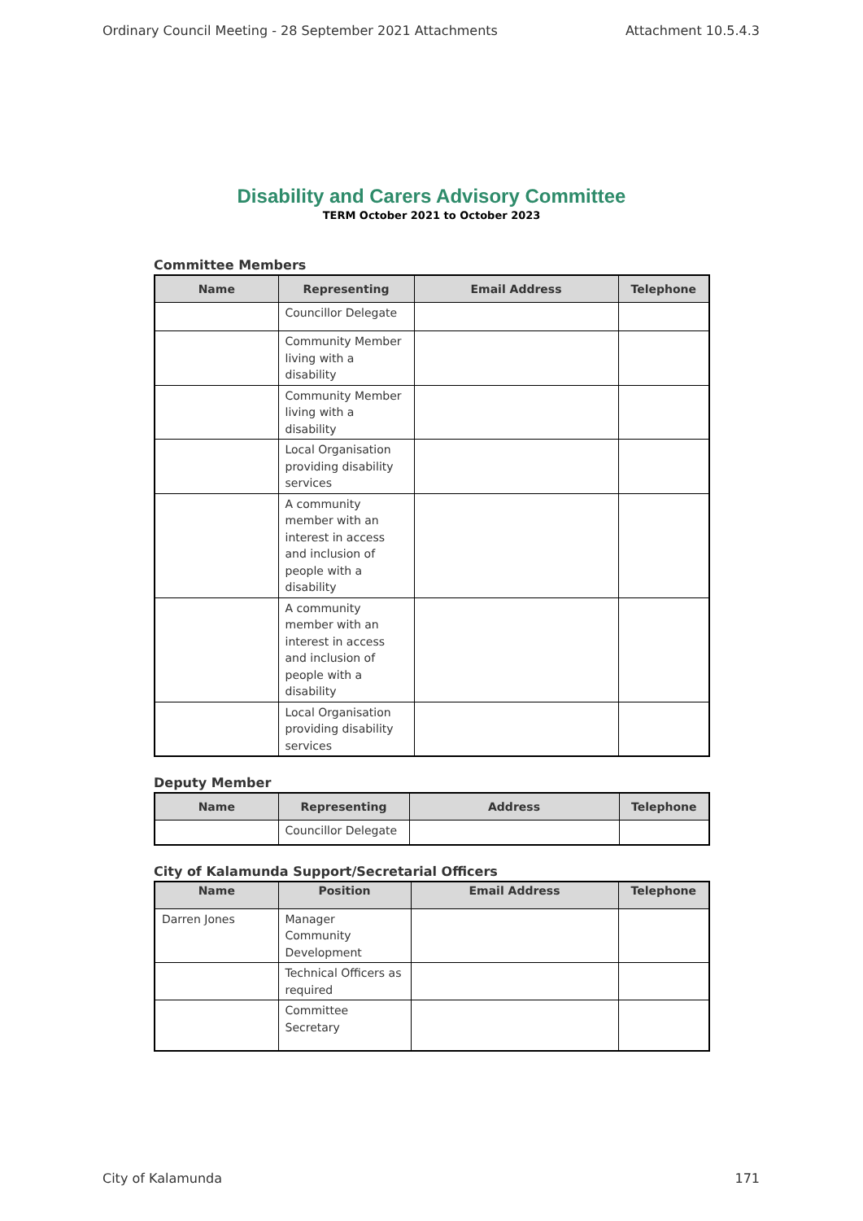Ordinary Council Meeting - 28 September 2021 Attachments Attachment 10.5.4.3
Disability and Carers Advisory Committee
TERM October 2021 to October 2023
Committee Members
| Name | Representing | Email Address | Telephone |
| --- | --- | --- | --- |
| | Councillor Delegate | | |
| | Community Member living with a disability | | |
| | Community Member living with a disability | | |
| | Local Organisation providing disability services | | |
| | A community member with an interest in access and inclusion of people with a disability | | |
| | A community member with an interest in access and inclusion of people with a disability | | |
| | Local Organisation providing disability services | | |
Deputy Member
| Name | Representing | Address | Telephone |
| --- | --- | --- | --- |
| | Councillor Delegate | | |
City of Kalamunda Support/Secretarial Officers
| Name | Position | Email Address | Telephone |
| --- | --- | --- | --- |
| Darren Jones | Manager Community Development | | |
| | Technical Officers as required | | |
| | Committee Secretary | | |
City of Kalamunda 171